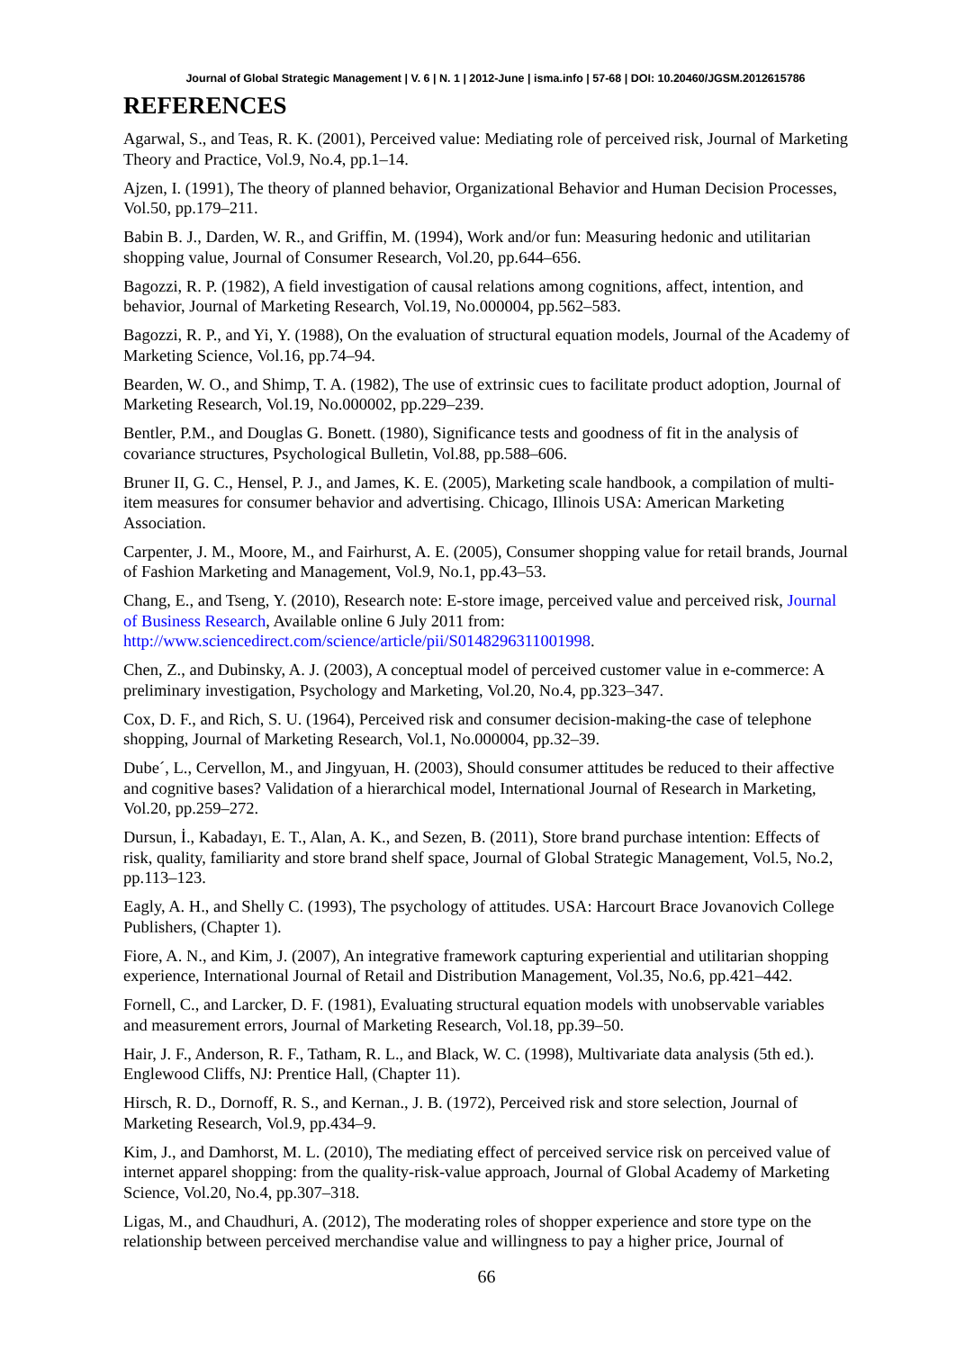Journal of Global Strategic Management | V. 6 | N. 1 | 2012-June | isma.info | 57-68 | DOI: 10.20460/JGSM.2012615786
REFERENCES
Agarwal, S., and Teas, R. K. (2001), Perceived value: Mediating role of perceived risk, Journal of Marketing Theory and Practice, Vol.9, No.4, pp.1–14.
Ajzen, I. (1991), The theory of planned behavior, Organizational Behavior and Human Decision Processes, Vol.50, pp.179–211.
Babin B. J., Darden, W. R., and Griffin, M. (1994), Work and/or fun: Measuring hedonic and utilitarian shopping value, Journal of Consumer Research, Vol.20, pp.644–656.
Bagozzi, R. P. (1982), A field investigation of causal relations among cognitions, affect, intention, and behavior, Journal of Marketing Research, Vol.19, No.000004, pp.562–583.
Bagozzi, R. P., and Yi, Y. (1988), On the evaluation of structural equation models, Journal of the Academy of Marketing Science, Vol.16, pp.74–94.
Bearden, W. O., and Shimp, T. A. (1982), The use of extrinsic cues to facilitate product adoption, Journal of Marketing Research, Vol.19, No.000002, pp.229–239.
Bentler, P.M., and Douglas G. Bonett. (1980), Significance tests and goodness of fit in the analysis of covariance structures, Psychological Bulletin, Vol.88, pp.588–606.
Bruner II, G. C., Hensel, P. J., and James, K. E. (2005), Marketing scale handbook, a compilation of multi-item measures for consumer behavior and advertising. Chicago, Illinois USA: American Marketing Association.
Carpenter, J. M., Moore, M., and Fairhurst, A. E. (2005), Consumer shopping value for retail brands, Journal of Fashion Marketing and Management, Vol.9, No.1, pp.43–53.
Chang, E., and Tseng, Y. (2010), Research note: E-store image, perceived value and perceived risk, Journal of Business Research, Available online 6 July 2011 from: http://www.sciencedirect.com/science/article/pii/S0148296311001998.
Chen, Z., and Dubinsky, A. J. (2003), A conceptual model of perceived customer value in e-commerce: A preliminary investigation, Psychology and Marketing, Vol.20, No.4, pp.323–347.
Cox, D. F., and Rich, S. U. (1964), Perceived risk and consumer decision-making-the case of telephone shopping, Journal of Marketing Research, Vol.1, No.000004, pp.32–39.
Dube´, L., Cervellon, M., and Jingyuan, H. (2003), Should consumer attitudes be reduced to their affective and cognitive bases? Validation of a hierarchical model, International Journal of Research in Marketing, Vol.20, pp.259–272.
Dursun, İ., Kabadayı, E. T., Alan, A. K., and Sezen, B. (2011), Store brand purchase intention: Effects of risk, quality, familiarity and store brand shelf space, Journal of Global Strategic Management, Vol.5, No.2, pp.113–123.
Eagly, A. H., and Shelly C. (1993), The psychology of attitudes. USA: Harcourt Brace Jovanovich College Publishers, (Chapter 1).
Fiore, A. N., and Kim, J. (2007), An integrative framework capturing experiential and utilitarian shopping experience, International Journal of Retail and Distribution Management, Vol.35, No.6, pp.421–442.
Fornell, C., and Larcker, D. F. (1981), Evaluating structural equation models with unobservable variables and measurement errors, Journal of Marketing Research, Vol.18, pp.39–50.
Hair, J. F., Anderson, R. F., Tatham, R. L., and Black, W. C. (1998), Multivariate data analysis (5th ed.). Englewood Cliffs, NJ: Prentice Hall, (Chapter 11).
Hirsch, R. D., Dornoff, R. S., and Kernan., J. B. (1972), Perceived risk and store selection, Journal of Marketing Research, Vol.9, pp.434–9.
Kim, J., and Damhorst, M. L. (2010), The mediating effect of perceived service risk on perceived value of internet apparel shopping: from the quality-risk-value approach, Journal of Global Academy of Marketing Science, Vol.20, No.4, pp.307–318.
Ligas, M., and Chaudhuri, A. (2012), The moderating roles of shopper experience and store type on the relationship between perceived merchandise value and willingness to pay a higher price, Journal of
66